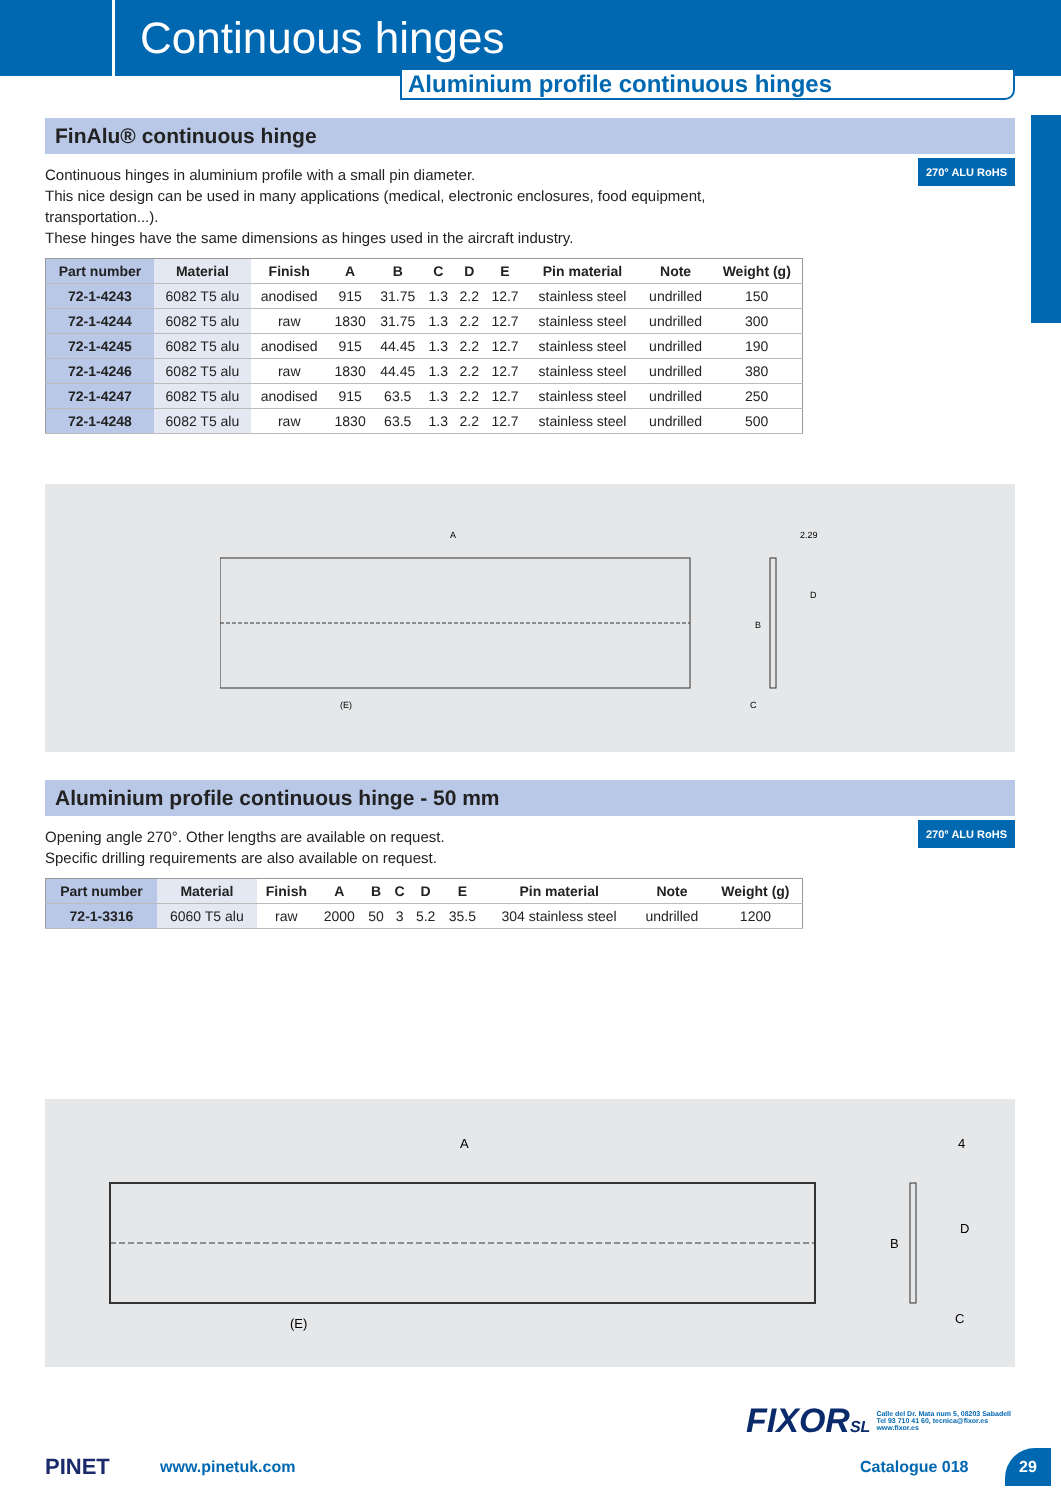Continuous hinges
Aluminium profile continuous hinges
FinAlu® continuous hinge
270° ALU RoHS
Continuous hinges in aluminium profile with a small pin diameter.
This nice design can be used in many applications (medical, electronic enclosures, food equipment, transportation...).
These hinges have the same dimensions as hinges used in the aircraft industry.
| Part number | Material | Finish | A | B | C | D | E | Pin material | Note | Weight (g) |
| --- | --- | --- | --- | --- | --- | --- | --- | --- | --- | --- |
| 72-1-4243 | 6082 T5 alu | anodised | 915 | 31.75 | 1.3 | 2.2 | 12.7 | stainless steel | undrilled | 150 |
| 72-1-4244 | 6082 T5 alu | raw | 1830 | 31.75 | 1.3 | 2.2 | 12.7 | stainless steel | undrilled | 300 |
| 72-1-4245 | 6082 T5 alu | anodised | 915 | 44.45 | 1.3 | 2.2 | 12.7 | stainless steel | undrilled | 190 |
| 72-1-4246 | 6082 T5 alu | raw | 1830 | 44.45 | 1.3 | 2.2 | 12.7 | stainless steel | undrilled | 380 |
| 72-1-4247 | 6082 T5 alu | anodised | 915 | 63.5 | 1.3 | 2.2 | 12.7 | stainless steel | undrilled | 250 |
| 72-1-4248 | 6082 T5 alu | raw | 1830 | 63.5 | 1.3 | 2.2 | 12.7 | stainless steel | undrilled | 500 |
A
(E)
2.29
D
B
C
Aluminium profile continuous hinge - 50 mm
270° ALU RoHS
Opening angle 270°. Other lengths are available on request.
Specific drilling requirements are also available on request.
| Part number | Material | Finish | A | B | C | D | E | Pin material | Note | Weight (g) |
| --- | --- | --- | --- | --- | --- | --- | --- | --- | --- | --- |
| 72-1-3316 | 6060 T5 alu | raw | 2000 | 50 | 3 | 5.2 | 35.5 | 304 stainless steel | undrilled | 1200 |
A
(E)
4
D
B
C
FIXORSL Calle del Dr. Mata num 5, 08203 Sabadell
Tel 93 710 41 60, tecnica@fixor.es
www.fixor.es
PINET www.pinetuk.com Catalogue 018 29